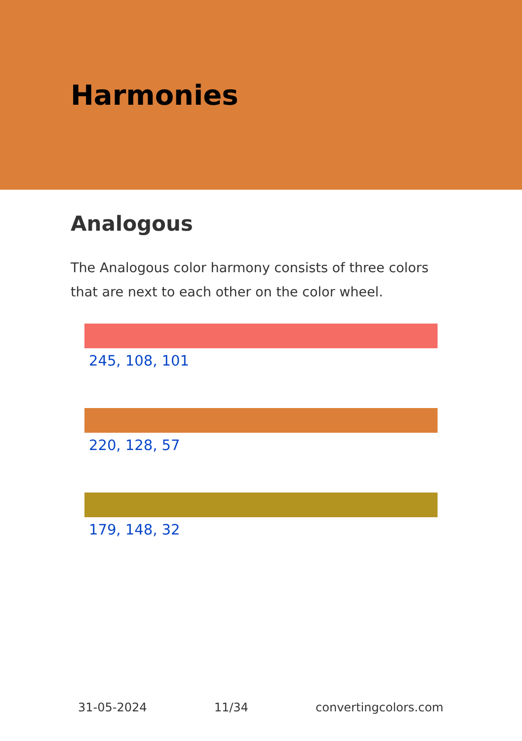Harmonies
Analogous
The Analogous color harmony consists of three colors that are next to each other on the color wheel.
245, 108, 101
220, 128, 57
179, 148, 32
31-05-2024 11/34 convertingcolors.com